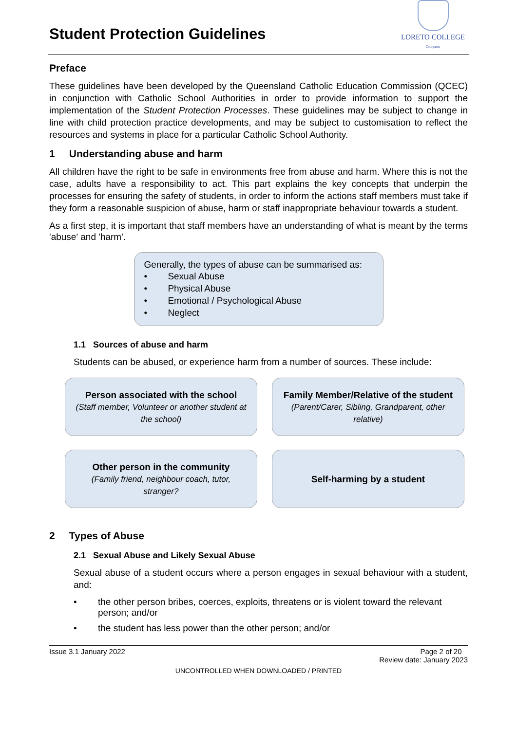Student Protection Guidelines
LORETO COLLEGE
Coorparoo
Preface
These guidelines have been developed by the Queensland Catholic Education Commission (QCEC) in conjunction with Catholic School Authorities in order to provide information to support the implementation of the Student Protection Processes. These guidelines may be subject to change in line with child protection practice developments, and may be subject to customisation to reflect the resources and systems in place for a particular Catholic School Authority.
1 Understanding abuse and harm
All children have the right to be safe in environments free from abuse and harm. Where this is not the case, adults have a responsibility to act. This part explains the key concepts that underpin the processes for ensuring the safety of students, in order to inform the actions staff members must take if they form a reasonable suspicion of abuse, harm or staff inappropriate behaviour towards a student.
As a first step, it is important that staff members have an understanding of what is meant by the terms 'abuse' and 'harm'.
Generally, the types of abuse can be summarised as:
• Sexual Abuse
• Physical Abuse
• Emotional / Psychological Abuse
• Neglect
1.1 Sources of abuse and harm
Students can be abused, or experience harm from a number of sources. These include:
Person associated with the school
(Staff member, Volunteer or another student at the school)
Family Member/Relative of the student
(Parent/Carer, Sibling, Grandparent, other relative)
Other person in the community
(Family friend, neighbour coach, tutor, stranger?
Self-harming by a student
2 Types of Abuse
2.1 Sexual Abuse and Likely Sexual Abuse
Sexual abuse of a student occurs where a person engages in sexual behaviour with a student, and:
• the other person bribes, coerces, exploits, threatens or is violent toward the relevant person; and/or
• the student has less power than the other person; and/or
Issue 3.1 January 2022 Page 2 of 20
Review date: January 2023
UNCONTROLLED WHEN DOWNLOADED / PRINTED